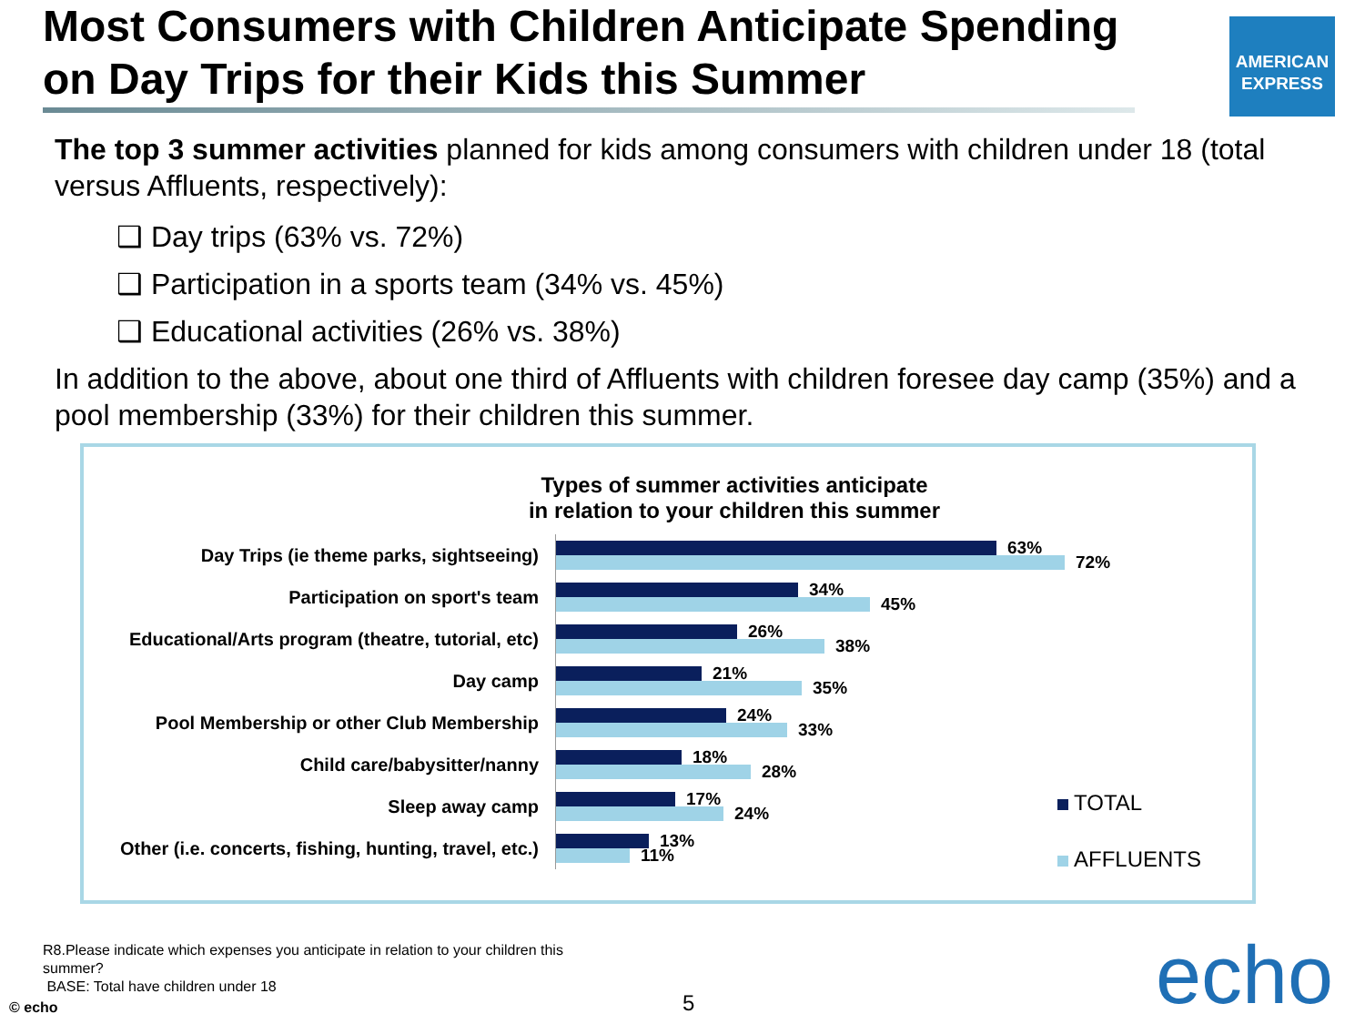Most Consumers with Children Anticipate Spending on Day Trips for their Kids this Summer
AMERICAN
EXPRESS
The top 3 summer activities planned for kids among consumers with children under 18 (total versus Affluents, respectively):
❑ Day trips (63% vs. 72%)
❑ Participation in a sports team (34% vs. 45%)
❑ Educational activities (26% vs. 38%)
In addition to the above, about one third of Affluents with children foresee day camp (35%) and a pool membership (33%) for their children this summer.
Types of summer activities anticipate
in relation to your children this summer
Day Trips (ie theme parks, sightseeing)
63%
72%
Participation on sport's team
34%
45%
Educational/Arts program (theatre, tutorial, etc)
26%
38%
Day camp
21%
35%
Pool Membership or other Club Membership
24%
33%
Child care/babysitter/nanny
18%
28%
Sleep away camp
17%
24%
Other (i.e. concerts, fishing, hunting, travel, etc.)
13%
11%
TOTAL
AFFLUENTS
R8.Please indicate which expenses you anticipate in relation to your children this summer?
BASE: Total have children under 18
© echo 5 echo